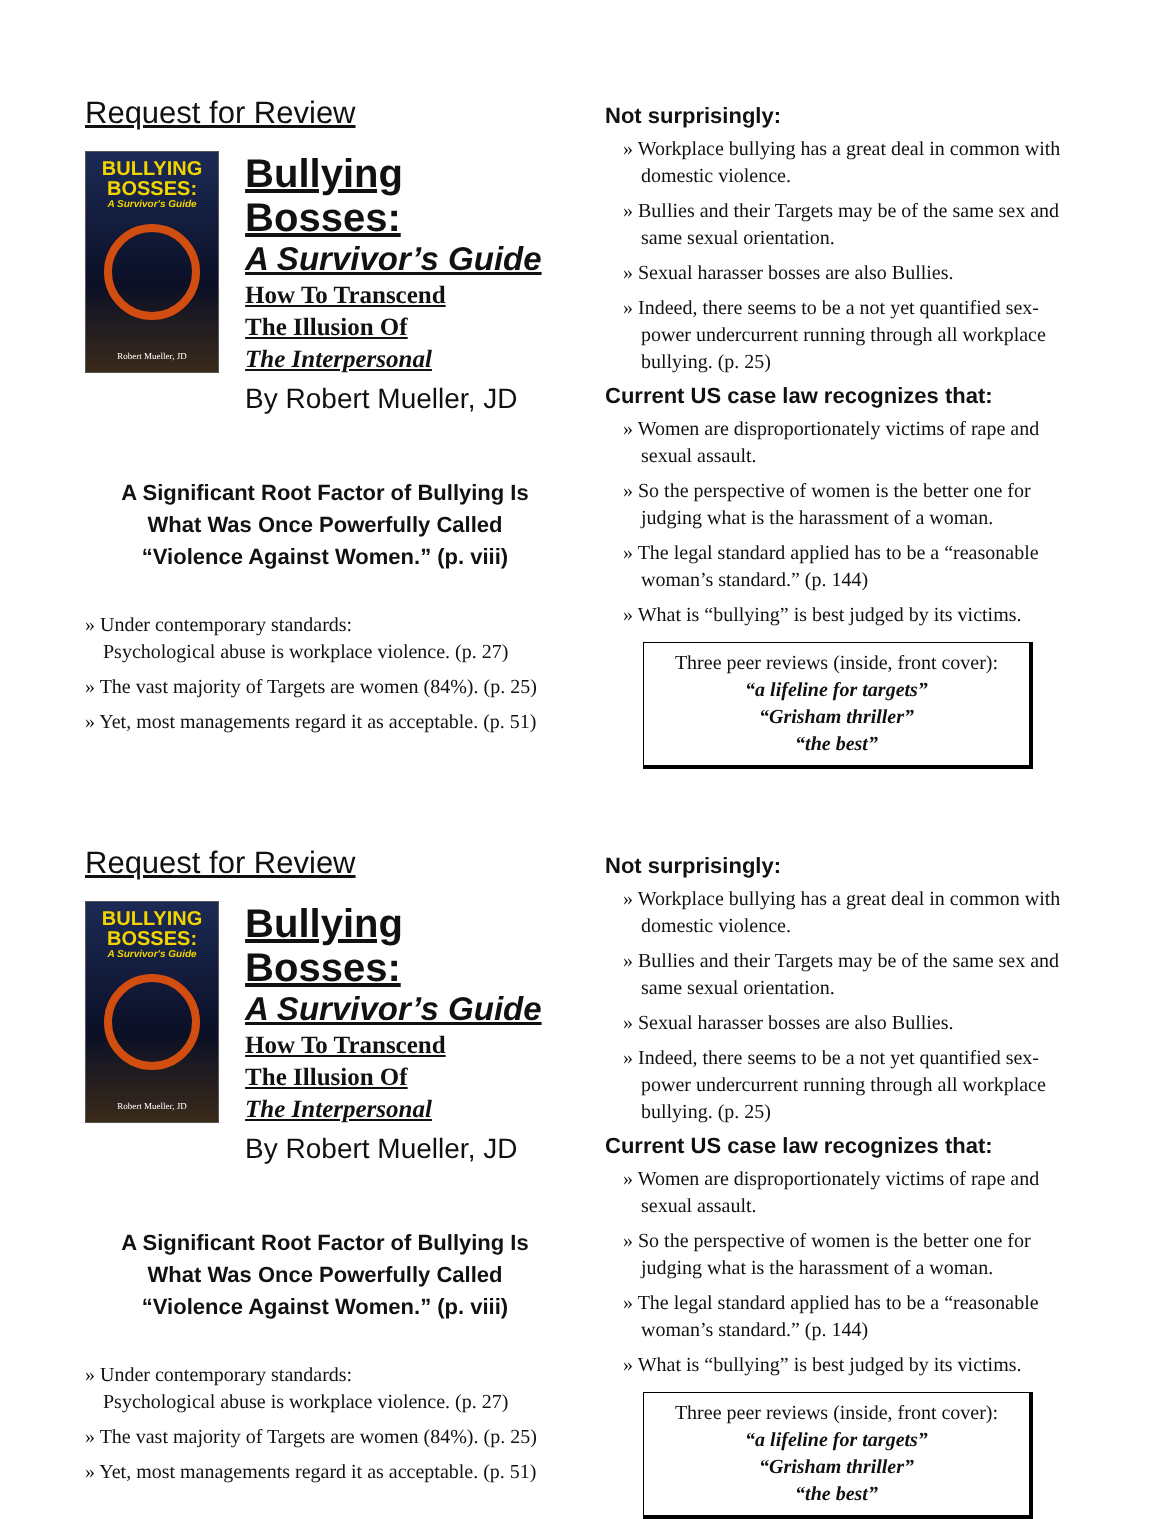Request for Review
BULLYING
BOSSES:
A Survivor's Guide
Robert Mueller, JD
Bullying Bosses:
A Survivor’s Guide
How To Transcend
The Illusion Of
The Interpersonal
By Robert Mueller, JD
A Significant Root Factor of Bullying Is
What Was Once Powerfully Called
“Violence Against Women.” (p. viii)
» Under contemporary standards:
Psychological abuse is workplace violence. (p. 27)
» The vast majority of Targets are women (84%). (p. 25)
» Yet, most managements regard it as acceptable. (p. 51)
Not surprisingly:
» Workplace bullying has a great deal in common with domestic violence.
» Bullies and their Targets may be of the same sex and same sexual orientation.
» Sexual harasser bosses are also Bullies.
» Indeed, there seems to be a not yet quantified sex-power undercurrent running through all workplace bullying. (p. 25)
Current US case law recognizes that:
» Women are disproportionately victims of rape and sexual assault.
» So the perspective of women is the better one for judging what is the harassment of a woman.
» The legal standard applied has to be a “reasonable woman’s standard.” (p. 144)
» What is “bullying” is best judged by its victims.
Three peer reviews (inside, front cover):
“a lifeline for targets”
“Grisham thriller”
“the best”
Request for Review
BULLYING
BOSSES:
A Survivor's Guide
Robert Mueller, JD
Bullying Bosses:
A Survivor’s Guide
How To Transcend
The Illusion Of
The Interpersonal
By Robert Mueller, JD
A Significant Root Factor of Bullying Is
What Was Once Powerfully Called
“Violence Against Women.” (p. viii)
» Under contemporary standards:
Psychological abuse is workplace violence. (p. 27)
» The vast majority of Targets are women (84%). (p. 25)
» Yet, most managements regard it as acceptable. (p. 51)
Not surprisingly:
» Workplace bullying has a great deal in common with domestic violence.
» Bullies and their Targets may be of the same sex and same sexual orientation.
» Sexual harasser bosses are also Bullies.
» Indeed, there seems to be a not yet quantified sex-power undercurrent running through all workplace bullying. (p. 25)
Current US case law recognizes that:
» Women are disproportionately victims of rape and sexual assault.
» So the perspective of women is the better one for judging what is the harassment of a woman.
» The legal standard applied has to be a “reasonable woman’s standard.” (p. 144)
» What is “bullying” is best judged by its victims.
Three peer reviews (inside, front cover):
“a lifeline for targets”
“Grisham thriller”
“the best”